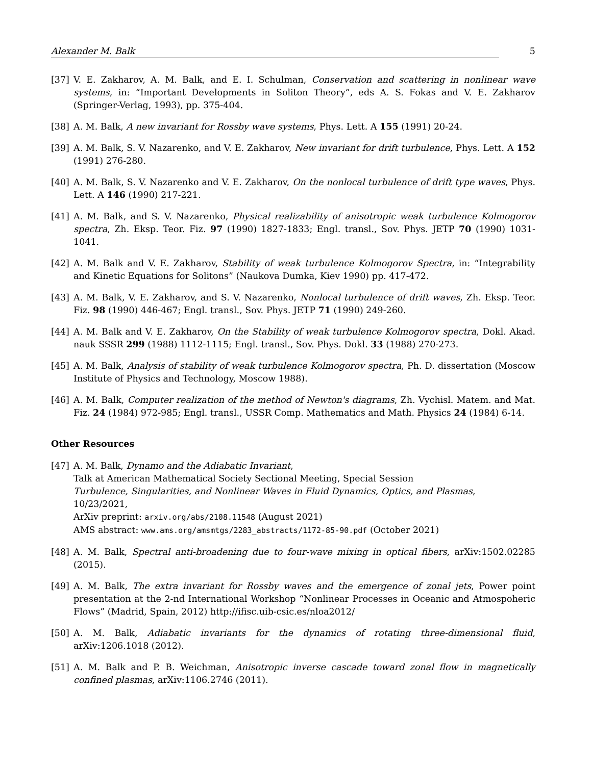Alexander M. Balk 5
[37] V. E. Zakharov, A. M. Balk, and E. I. Schulman, Conservation and scattering in nonlinear wave systems, in: “Important Developments in Soliton Theory”, eds A. S. Fokas and V. E. Zakharov (Springer-Verlag, 1993), pp. 375-404.
[38] A. M. Balk, A new invariant for Rossby wave systems, Phys. Lett. A 155 (1991) 20-24.
[39] A. M. Balk, S. V. Nazarenko, and V. E. Zakharov, New invariant for drift turbulence, Phys. Lett. A 152 (1991) 276-280.
[40] A. M. Balk, S. V. Nazarenko and V. E. Zakharov, On the nonlocal turbulence of drift type waves, Phys. Lett. A 146 (1990) 217-221.
[41] A. M. Balk, and S. V. Nazarenko, Physical realizability of anisotropic weak turbulence Kolmogorov spectra, Zh. Eksp. Teor. Fiz. 97 (1990) 1827-1833; Engl. transl., Sov. Phys. JETP 70 (1990) 1031-1041.
[42] A. M. Balk and V. E. Zakharov, Stability of weak turbulence Kolmogorov Spectra, in: “Integrability and Kinetic Equations for Solitons” (Naukova Dumka, Kiev 1990) pp. 417-472.
[43] A. M. Balk, V. E. Zakharov, and S. V. Nazarenko, Nonlocal turbulence of drift waves, Zh. Eksp. Teor. Fiz. 98 (1990) 446-467; Engl. transl., Sov. Phys. JETP 71 (1990) 249-260.
[44] A. M. Balk and V. E. Zakharov, On the Stability of weak turbulence Kolmogorov spectra, Dokl. Akad. nauk SSSR 299 (1988) 1112-1115; Engl. transl., Sov. Phys. Dokl. 33 (1988) 270-273.
[45] A. M. Balk, Analysis of stability of weak turbulence Kolmogorov spectra, Ph. D. dissertation (Moscow Institute of Physics and Technology, Moscow 1988).
[46] A. M. Balk, Computer realization of the method of Newton's diagrams, Zh. Vychisl. Matem. and Mat. Fiz. 24 (1984) 972-985; Engl. transl., USSR Comp. Mathematics and Math. Physics 24 (1984) 6-14.
Other Resources
[47] A. M. Balk, Dynamo and the Adiabatic Invariant,
Talk at American Mathematical Society Sectional Meeting, Special Session
Turbulence, Singularities, and Nonlinear Waves in Fluid Dynamics, Optics, and Plasmas,
10/23/2021,
ArXiv preprint: arxiv.org/abs/2108.11548 (August 2021)
AMS abstract: www.ams.org/amsmtgs/2283_abstracts/1172-85-90.pdf (October 2021)
[48] A. M. Balk, Spectral anti-broadening due to four-wave mixing in optical fibers, arXiv:1502.02285 (2015).
[49] A. M. Balk, The extra invariant for Rossby waves and the emergence of zonal jets, Power point presentation at the 2-nd International Workshop “Nonlinear Processes in Oceanic and Atmospoheric Flows” (Madrid, Spain, 2012) http://ifisc.uib-csic.es/nloa2012/
[50] A. M. Balk, Adiabatic invariants for the dynamics of rotating three-dimensional fluid, arXiv:1206.1018 (2012).
[51] A. M. Balk and P. B. Weichman, Anisotropic inverse cascade toward zonal flow in magnetically confined plasmas, arXiv:1106.2746 (2011).